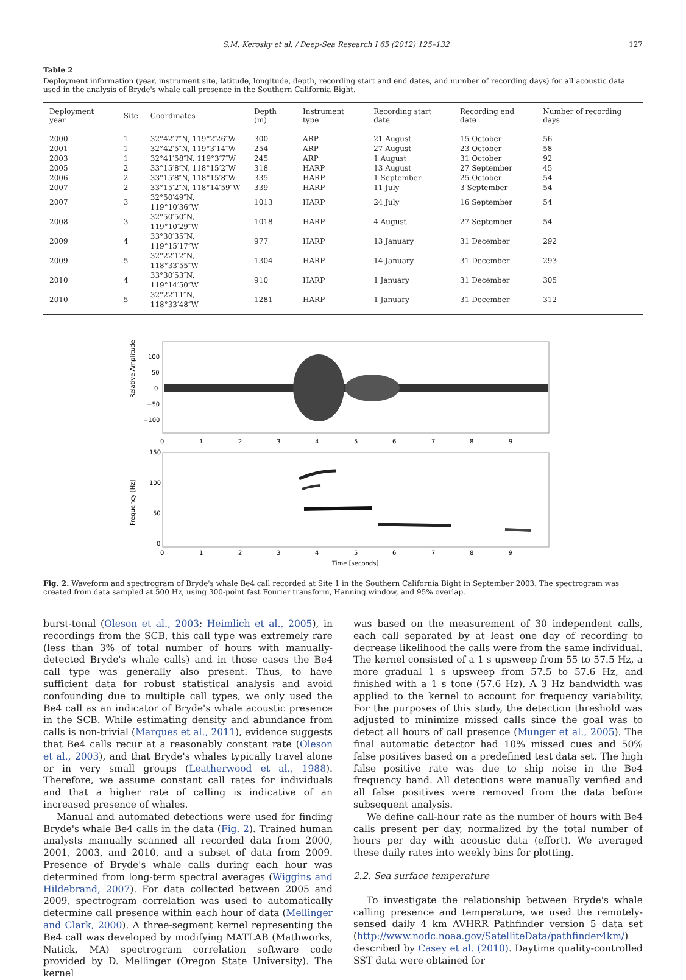S.M. Kerosky et al. / Deep-Sea Research I 65 (2012) 125–132
127
Table 2
Deployment information (year, instrument site, latitude, longitude, depth, recording start and end dates, and number of recording days) for all acoustic data used in the analysis of Bryde's whale call presence in the Southern California Bight.
| Deployment year | Site | Coordinates | Depth (m) | Instrument type | Recording start date | Recording end date | Number of recording days |
| --- | --- | --- | --- | --- | --- | --- | --- |
| 2000 | 1 | 32°42′7″N, 119°2′26″W | 300 | ARP | 21 August | 15 October | 56 |
| 2001 | 1 | 32°42′5″N, 119°3′14″W | 254 | ARP | 27 August | 23 October | 58 |
| 2003 | 1 | 32°41′58″N, 119°3′7″W | 245 | ARP | 1 August | 31 October | 92 |
| 2005 | 2 | 33°15′8″N, 118°15′2″W | 318 | HARP | 13 August | 27 September | 45 |
| 2006 | 2 | 33°15′8″N, 118°15′8″W | 335 | HARP | 1 September | 25 October | 54 |
| 2007 | 2 | 33°15′2″N, 118°14′59″W | 339 | HARP | 11 July | 3 September | 54 |
| 2007 | 3 | 32°50′49″N, 119°10′36″W | 1013 | HARP | 24 July | 16 September | 54 |
| 2008 | 3 | 32°50′50″N, 119°10′29″W | 1018 | HARP | 4 August | 27 September | 54 |
| 2009 | 4 | 33°30′35″N, 119°15′17″W | 977 | HARP | 13 January | 31 December | 292 |
| 2009 | 5 | 32°22′12″N, 118°33′55″W | 1304 | HARP | 14 January | 31 December | 293 |
| 2010 | 4 | 33°30′53″N, 119°14′50″W | 910 | HARP | 1 January | 31 December | 305 |
| 2010 | 5 | 32°22′11″N, 118°33′48″W | 1281 | HARP | 1 January | 31 December | 312 |
Relative Amplitude
100
50
0
−50
−100
0
1
2
3
4
5
6
7
8
9
Frequency [Hz]
150
100
50
0
0
1
2
3
4
5
6
7
8
9
Time [seconds]
Fig. 2. Waveform and spectrogram of Bryde's whale Be4 call recorded at Site 1 in the Southern California Bight in September 2003. The spectrogram was created from data sampled at 500 Hz, using 300-point fast Fourier transform, Hanning window, and 95% overlap.
burst-tonal (Oleson et al., 2003; Heimlich et al., 2005), in recordings from the SCB, this call type was extremely rare (less than 3% of total number of hours with manually-detected Bryde's whale calls) and in those cases the Be4 call type was generally also present. Thus, to have sufficient data for robust statistical analysis and avoid confounding due to multiple call types, we only used the Be4 call as an indicator of Bryde's whale acoustic presence in the SCB. While estimating density and abundance from calls is non-trivial (Marques et al., 2011), evidence suggests that Be4 calls recur at a reasonably constant rate (Oleson et al., 2003), and that Bryde's whales typically travel alone or in very small groups (Leatherwood et al., 1988). Therefore, we assume constant call rates for individuals and that a higher rate of calling is indicative of an increased presence of whales.
Manual and automated detections were used for finding Bryde's whale Be4 calls in the data (Fig. 2). Trained human analysts manually scanned all recorded data from 2000, 2001, 2003, and 2010, and a subset of data from 2009. Presence of Bryde's whale calls during each hour was determined from long-term spectral averages (Wiggins and Hildebrand, 2007). For data collected between 2005 and 2009, spectrogram correlation was used to automatically determine call presence within each hour of data (Mellinger and Clark, 2000). A three-segment kernel representing the Be4 call was developed by modifying MATLAB (Mathworks, Natick, MA) spectrogram correlation software code provided by D. Mellinger (Oregon State University). The kernel
was based on the measurement of 30 independent calls, each call separated by at least one day of recording to decrease likelihood the calls were from the same individual. The kernel consisted of a 1 s upsweep from 55 to 57.5 Hz, a more gradual 1 s upsweep from 57.5 to 57.6 Hz, and finished with a 1 s tone (57.6 Hz). A 3 Hz bandwidth was applied to the kernel to account for frequency variability. For the purposes of this study, the detection threshold was adjusted to minimize missed calls since the goal was to detect all hours of call presence (Munger et al., 2005). The final automatic detector had 10% missed cues and 50% false positives based on a predefined test data set. The high false positive rate was due to ship noise in the Be4 frequency band. All detections were manually verified and all false positives were removed from the data before subsequent analysis.
We define call-hour rate as the number of hours with Be4 calls present per day, normalized by the total number of hours per day with acoustic data (effort). We averaged these daily rates into weekly bins for plotting.
2.2. Sea surface temperature
To investigate the relationship between Bryde's whale calling presence and temperature, we used the remotely-sensed daily 4 km AVHRR Pathfinder version 5 data set (http://www.nodc.noaa.gov/SatelliteData/pathfinder4km/) described by Casey et al. (2010). Daytime quality-controlled SST data were obtained for